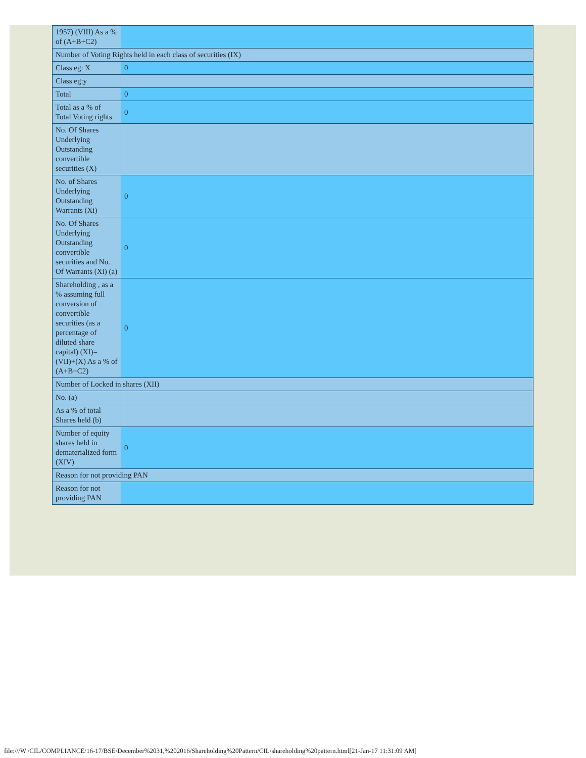| 1957) (VIII) As a % of (A+B+C2) | |
| Number of Voting Rights held in each class of securities (IX) | |
| Class eg: X | 0 |
| Class eg:y | |
| Total | 0 |
| Total as a % of Total Voting rights | 0 |
| No. Of Shares Underlying Outstanding convertible securities (X) | |
| No. of Shares Underlying Outstanding Warrants (Xi) | 0 |
| No. Of Shares Underlying Outstanding convertible securities and No. Of Warrants (Xi) (a) | 0 |
| Shareholding , as a % assuming full conversion of convertible securities (as a percentage of diluted share capital) (XI)= (VII)+(X) As a % of (A+B+C2) | 0 |
| Number of Locked in shares (XII) | |
| No. (a) | |
| As a % of total Shares held (b) | |
| Number of equity shares held in dematerialized form (XIV) | 0 |
| Reason for not providing PAN | |
| Reason for not providing PAN | |
file:///W|/CIL/COMPLIANCE/16-17/BSE/December%2031,%202016/Shareholding%20Pattern/CIL/shareholding%20pattern.html[21-Jan-17 11:31:09 AM]